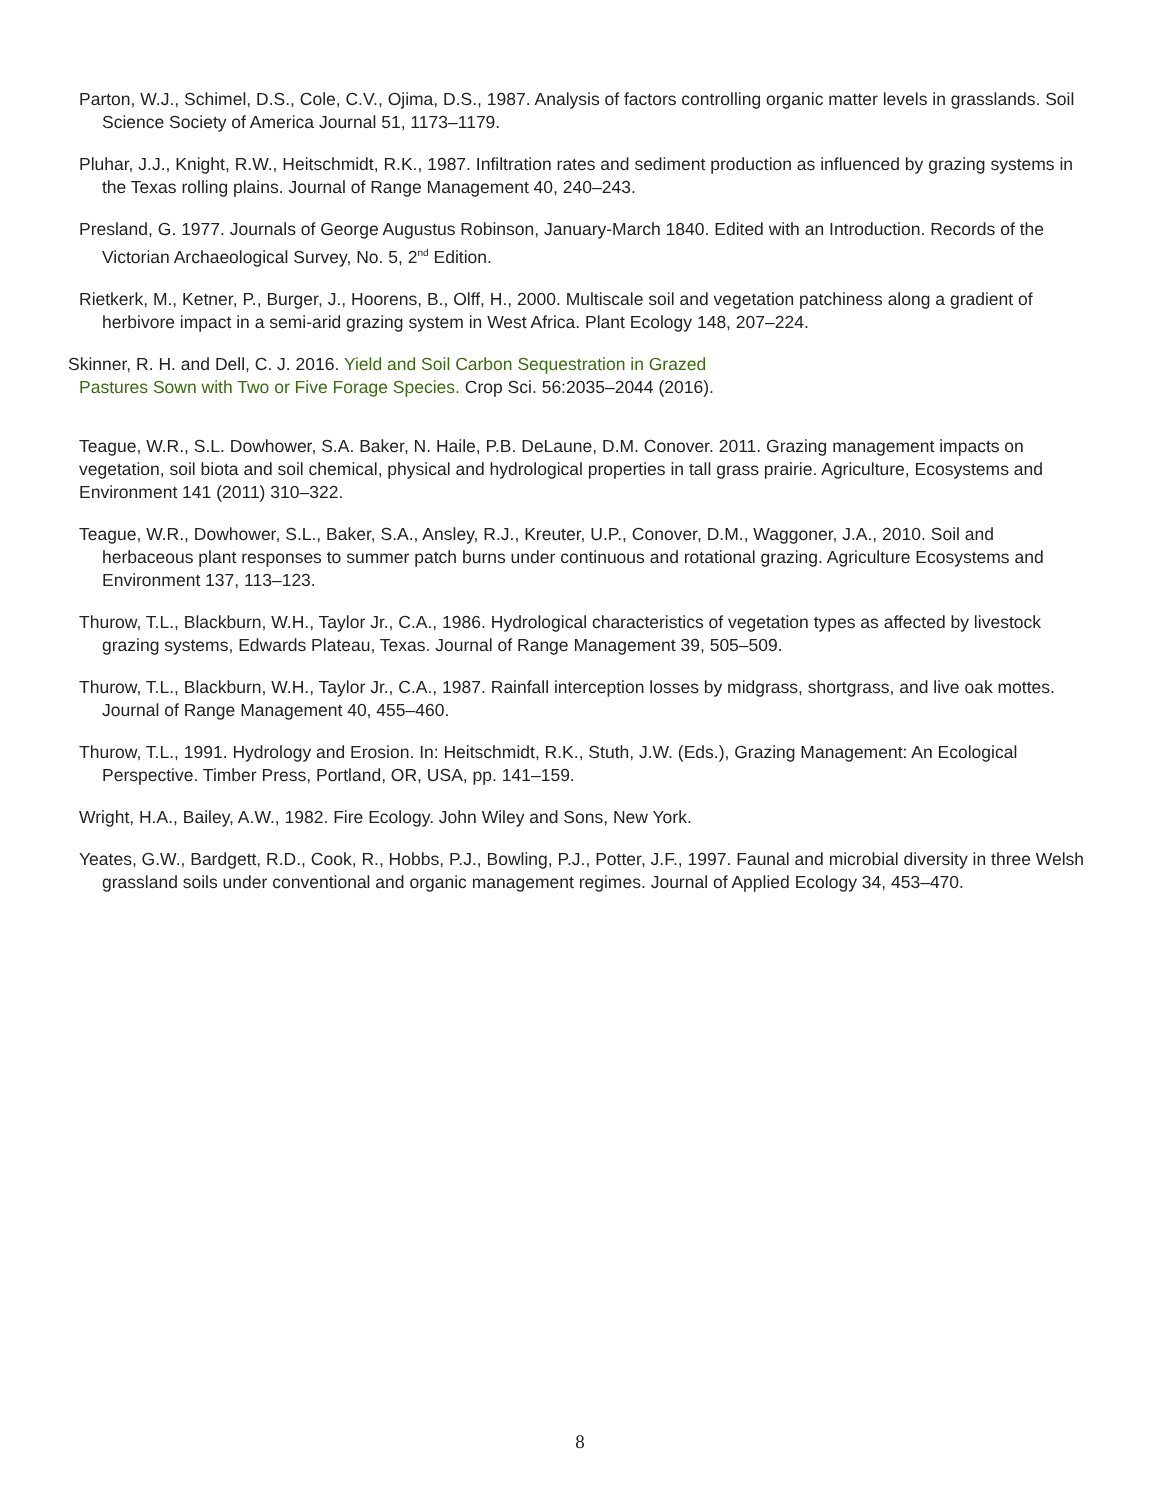Parton, W.J., Schimel, D.S., Cole, C.V., Ojima, D.S., 1987. Analysis of factors controlling organic matter levels in grasslands. Soil Science Society of America Journal 51, 1173–1179.
Pluhar, J.J., Knight, R.W., Heitschmidt, R.K., 1987. Infiltration rates and sediment production as influenced by grazing systems in the Texas rolling plains. Journal of Range Management 40, 240–243.
Presland, G. 1977. Journals of George Augustus Robinson, January-March 1840. Edited with an Introduction. Records of the Victorian Archaeological Survey, No. 5, 2<sup>nd</sup> Edition.
Rietkerk, M., Ketner, P., Burger, J., Hoorens, B., Olff, H., 2000. Multiscale soil and vegetation patchiness along a gradient of herbivore impact in a semi-arid grazing system in West Africa. Plant Ecology 148, 207–224.
Skinner, R. H. and Dell, C. J. 2016. Yield and Soil Carbon Sequestration in Grazed Pastures Sown with Two or Five Forage Species. Crop Sci. 56:2035–2044 (2016).
Teague, W.R., S.L. Dowhower, S.A. Baker, N. Haile, P.B. DeLaune, D.M. Conover. 2011. Grazing management impacts on vegetation, soil biota and soil chemical, physical and hydrological properties in tall grass prairie. Agriculture, Ecosystems and Environment 141 (2011) 310–322.
Teague, W.R., Dowhower, S.L., Baker, S.A., Ansley, R.J., Kreuter, U.P., Conover, D.M., Waggoner, J.A., 2010. Soil and herbaceous plant responses to summer patch burns under continuous and rotational grazing. Agriculture Ecosystems and Environment 137, 113–123.
Thurow, T.L., Blackburn, W.H., Taylor Jr., C.A., 1986. Hydrological characteristics of vegetation types as affected by livestock grazing systems, Edwards Plateau, Texas. Journal of Range Management 39, 505–509.
Thurow, T.L., Blackburn, W.H., Taylor Jr., C.A., 1987. Rainfall interception losses by midgrass, shortgrass, and live oak mottes. Journal of Range Management 40, 455–460.
Thurow, T.L., 1991. Hydrology and Erosion. In: Heitschmidt, R.K., Stuth, J.W. (Eds.), Grazing Management: An Ecological Perspective. Timber Press, Portland, OR, USA, pp. 141–159.
Wright, H.A., Bailey, A.W., 1982. Fire Ecology. John Wiley and Sons, New York.
Yeates, G.W., Bardgett, R.D., Cook, R., Hobbs, P.J., Bowling, P.J., Potter, J.F., 1997. Faunal and microbial diversity in three Welsh grassland soils under conventional and organic management regimes. Journal of Applied Ecology 34, 453–470.
8